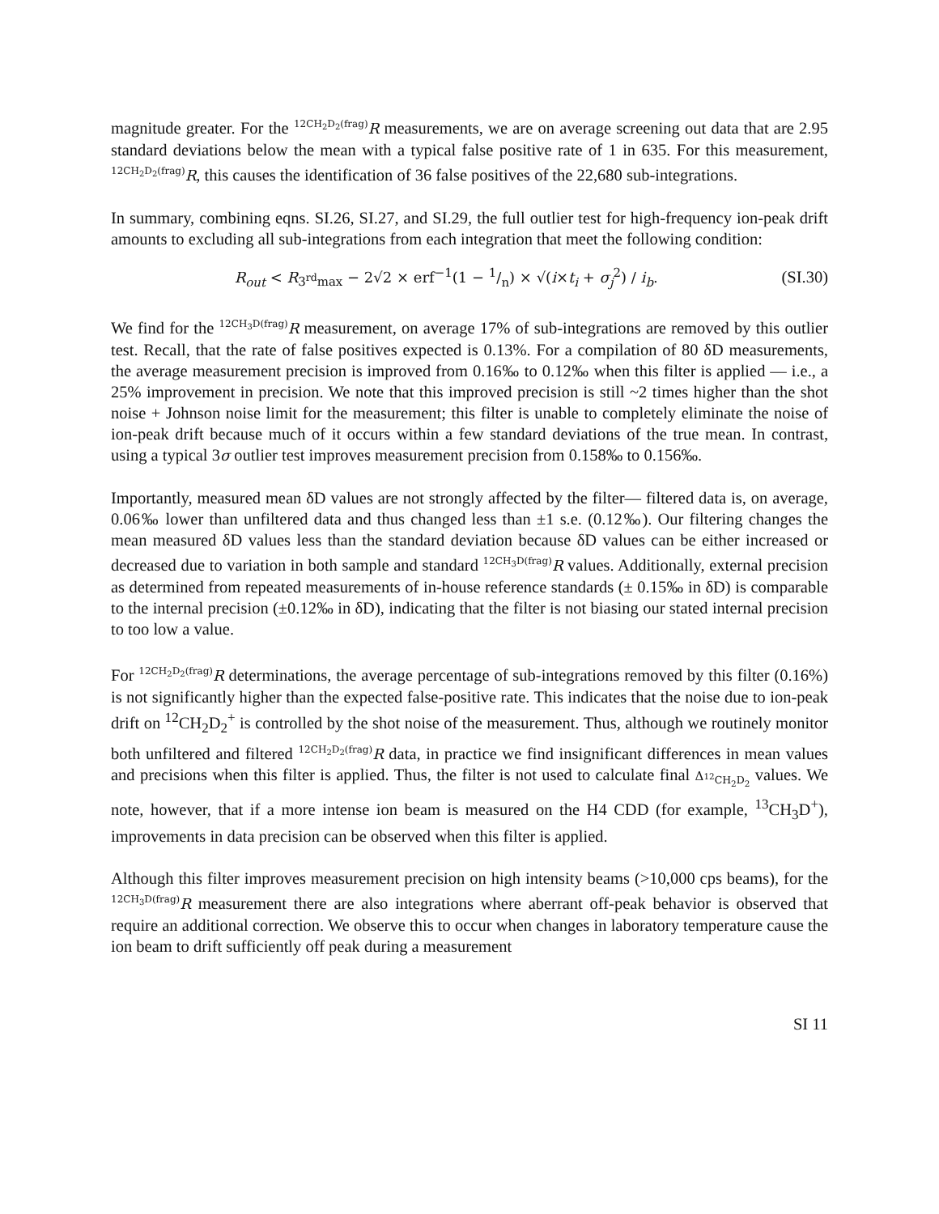magnitude greater. For the <sup>12CH<sub>2</sub>D<sub>2</sub>(frag)</sup>R measurements, we are on average screening out data that are 2.95 standard deviations below the mean with a typical false positive rate of 1 in 635. For this measurement, <sup>12CH<sub>2</sub>D<sub>2</sub>(frag)</sup>R, this causes the identification of 36 false positives of the 22,680 sub-integrations.
In summary, combining eqns. SI.26, SI.27, and SI.29, the full outlier test for high-frequency ion-peak drift amounts to excluding all sub-integrations from each integration that meet the following condition:
R<sub>out</sub> < R<sub>3<sup>rd</sup>max</sub> − 2√2 × erf<sup>−1</sup>(1 − 1/n) × √(i×t<sub>i</sub> + σ<sub>j</sub><sup>2</sup>) / i<sub>b</sub>. (SI.30)
We find for the <sup>12CH<sub>3</sub>D(frag)</sup>R measurement, on average 17% of sub-integrations are removed by this outlier test. Recall, that the rate of false positives expected is 0.13%. For a compilation of 80 δD measurements, the average measurement precision is improved from 0.16‰ to 0.12‰ when this filter is applied — i.e., a 25% improvement in precision. We note that this improved precision is still ~2 times higher than the shot noise + Johnson noise limit for the measurement; this filter is unable to completely eliminate the noise of ion-peak drift because much of it occurs within a few standard deviations of the true mean. In contrast, using a typical 3σ outlier test improves measurement precision from 0.158‰ to 0.156‰.
Importantly, measured mean δD values are not strongly affected by the filter— filtered data is, on average, 0.06‰ lower than unfiltered data and thus changed less than ±1 s.e. (0.12‰). Our filtering changes the mean measured δD values less than the standard deviation because δD values can be either increased or decreased due to variation in both sample and standard <sup>12CH<sub>3</sub>D(frag)</sup>R values. Additionally, external precision as determined from repeated measurements of in-house reference standards (± 0.15‰ in δD) is comparable to the internal precision (±0.12‰ in δD), indicating that the filter is not biasing our stated internal precision to too low a value.
For <sup>12CH<sub>2</sub>D<sub>2</sub>(frag)</sup>R determinations, the average percentage of sub-integrations removed by this filter (0.16%) is not significantly higher than the expected false-positive rate. This indicates that the noise due to ion-peak drift on <sup>12</sup>CH<sub>2</sub>D<sub>2</sub><sup>+</sup> is controlled by the shot noise of the measurement. Thus, although we routinely monitor both unfiltered and filtered <sup>12CH<sub>2</sub>D<sub>2</sub>(frag)</sup>R data, in practice we find insignificant differences in mean values and precisions when this filter is applied. Thus, the filter is not used to calculate final Δ<sub><sup>12</sup>CH<sub>2</sub>D<sub>2</sub></sub> values. We note, however, that if a more intense ion beam is measured on the H4 CDD (for example, <sup>13</sup>CH<sub>3</sub>D<sup>+</sup>), improvements in data precision can be observed when this filter is applied.
Although this filter improves measurement precision on high intensity beams (>10,000 cps beams), for the <sup>12CH<sub>3</sub>D(frag)</sup>R measurement there are also integrations where aberrant off-peak behavior is observed that require an additional correction. We observe this to occur when changes in laboratory temperature cause the ion beam to drift sufficiently off peak during a measurement
SI 11